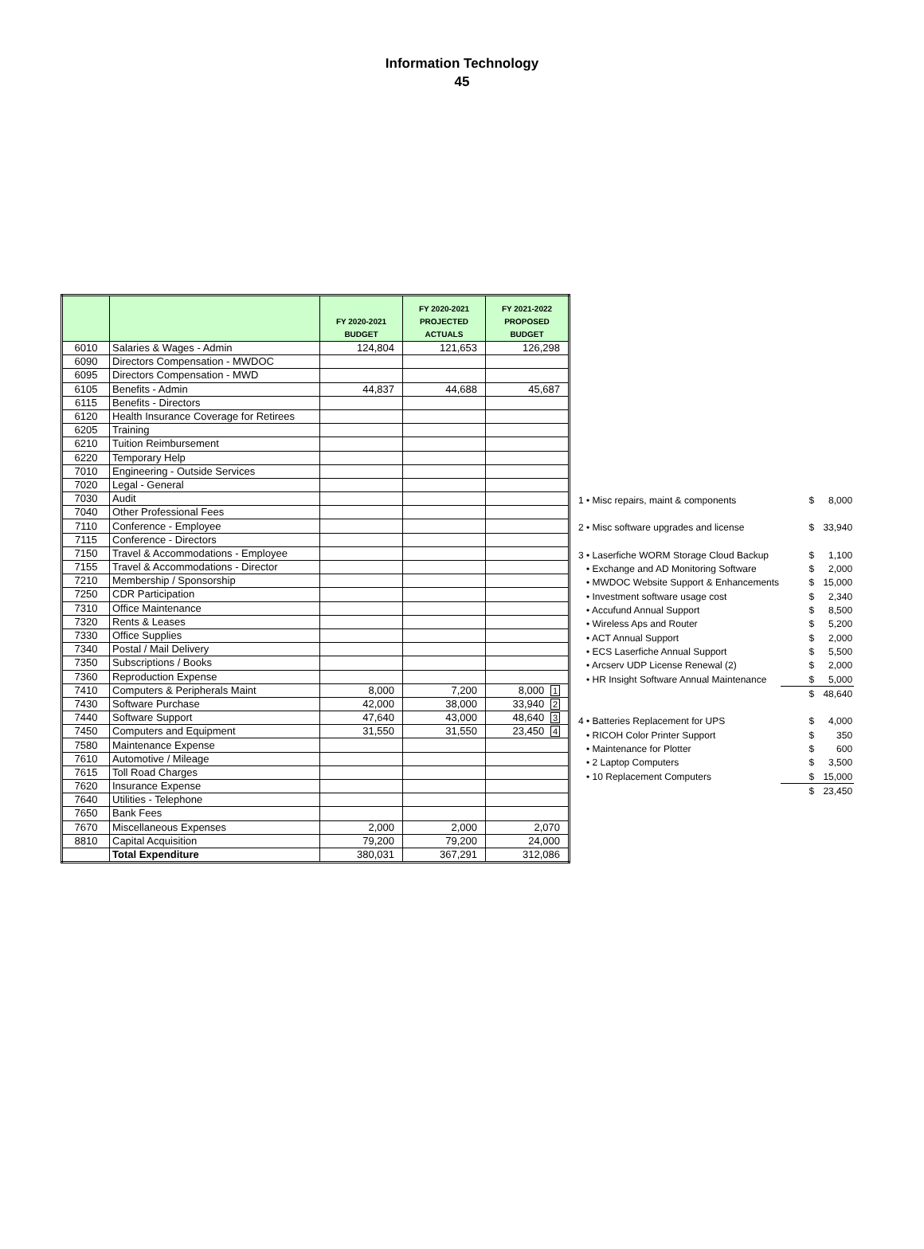Information Technology
45
| | | FY 2020-2021 BUDGET | FY 2020-2021 PROJECTED ACTUALS | FY 2021-2022 PROPOSED BUDGET |
| --- | --- | --- | --- | --- |
| 6010 | Salaries & Wages - Admin | 124,804 | 121,653 | 126,298 |
| 6090 | Directors Compensation - MWDOC | | | |
| 6095 | Directors Compensation - MWD | | | |
| 6105 | Benefits - Admin | 44,837 | 44,688 | 45,687 |
| 6115 | Benefits - Directors | | | |
| 6120 | Health Insurance Coverage for Retirees | | | |
| 6205 | Training | | | |
| 6210 | Tuition Reimbursement | | | |
| 6220 | Temporary Help | | | |
| 7010 | Engineering - Outside Services | | | |
| 7020 | Legal - General | | | |
| 7030 | Audit | | | |
| 7040 | Other Professional Fees | | | |
| 7110 | Conference - Employee | | | |
| 7115 | Conference - Directors | | | |
| 7150 | Travel & Accommodations - Employee | | | |
| 7155 | Travel & Accommodations - Director | | | |
| 7210 | Membership / Sponsorship | | | |
| 7250 | CDR Participation | | | |
| 7310 | Office Maintenance | | | |
| 7320 | Rents & Leases | | | |
| 7330 | Office Supplies | | | |
| 7340 | Postal / Mail Delivery | | | |
| 7350 | Subscriptions / Books | | | |
| 7360 | Reproduction Expense | | | |
| 7410 | Computers & Peripherals Maint | 8,000 | 7,200 | 8,000 1 |
| 7430 | Software Purchase | 42,000 | 38,000 | 33,940 2 |
| 7440 | Software Support | 47,640 | 43,000 | 48,640 3 |
| 7450 | Computers and Equipment | 31,550 | 31,550 | 23,450 4 |
| 7580 | Maintenance Expense | | | |
| 7610 | Automotive / Mileage | | | |
| 7615 | Toll Road Charges | | | |
| 7620 | Insurance Expense | | | |
| 7640 | Utilities - Telephone | | | |
| 7650 | Bank Fees | | | |
| 7670 | Miscellaneous Expenses | 2,000 | 2,000 | 2,070 |
| 8810 | Capital Acquisition | 79,200 | 79,200 | 24,000 |
| | Total Expenditure | 380,031 | 367,291 | 312,086 |
| 1 • Misc repairs, maint & components | $ | 8,000 |
| 2 • Misc software upgrades and license | $ | 33,940 |
| 3 • Laserfiche WORM Storage Cloud Backup | $ | 1,100 |
| • Exchange and AD Monitoring Software | $ | 2,000 |
| • MWDOC Website Support & Enhancements | $ | 15,000 |
| • Investment software usage cost | $ | 2,340 |
| • Accufund Annual Support | $ | 8,500 |
| • Wireless Aps and Router | $ | 5,200 |
| • ACT Annual Support | $ | 2,000 |
| • ECS Laserfiche Annual Support | $ | 5,500 |
| • Arcserv UDP License Renewal (2) | $ | 2,000 |
| • HR Insight Software Annual Maintenance | $ | 5,000 |
| | $ | 48,640 |
| 4 • Batteries Replacement for UPS | $ | 4,000 |
| • RICOH Color Printer Support | $ | 350 |
| • Maintenance for Plotter | $ | 600 |
| • 2 Laptop Computers | $ | 3,500 |
| • 10 Replacement Computers | $ | 15,000 |
| | $ | 23,450 |